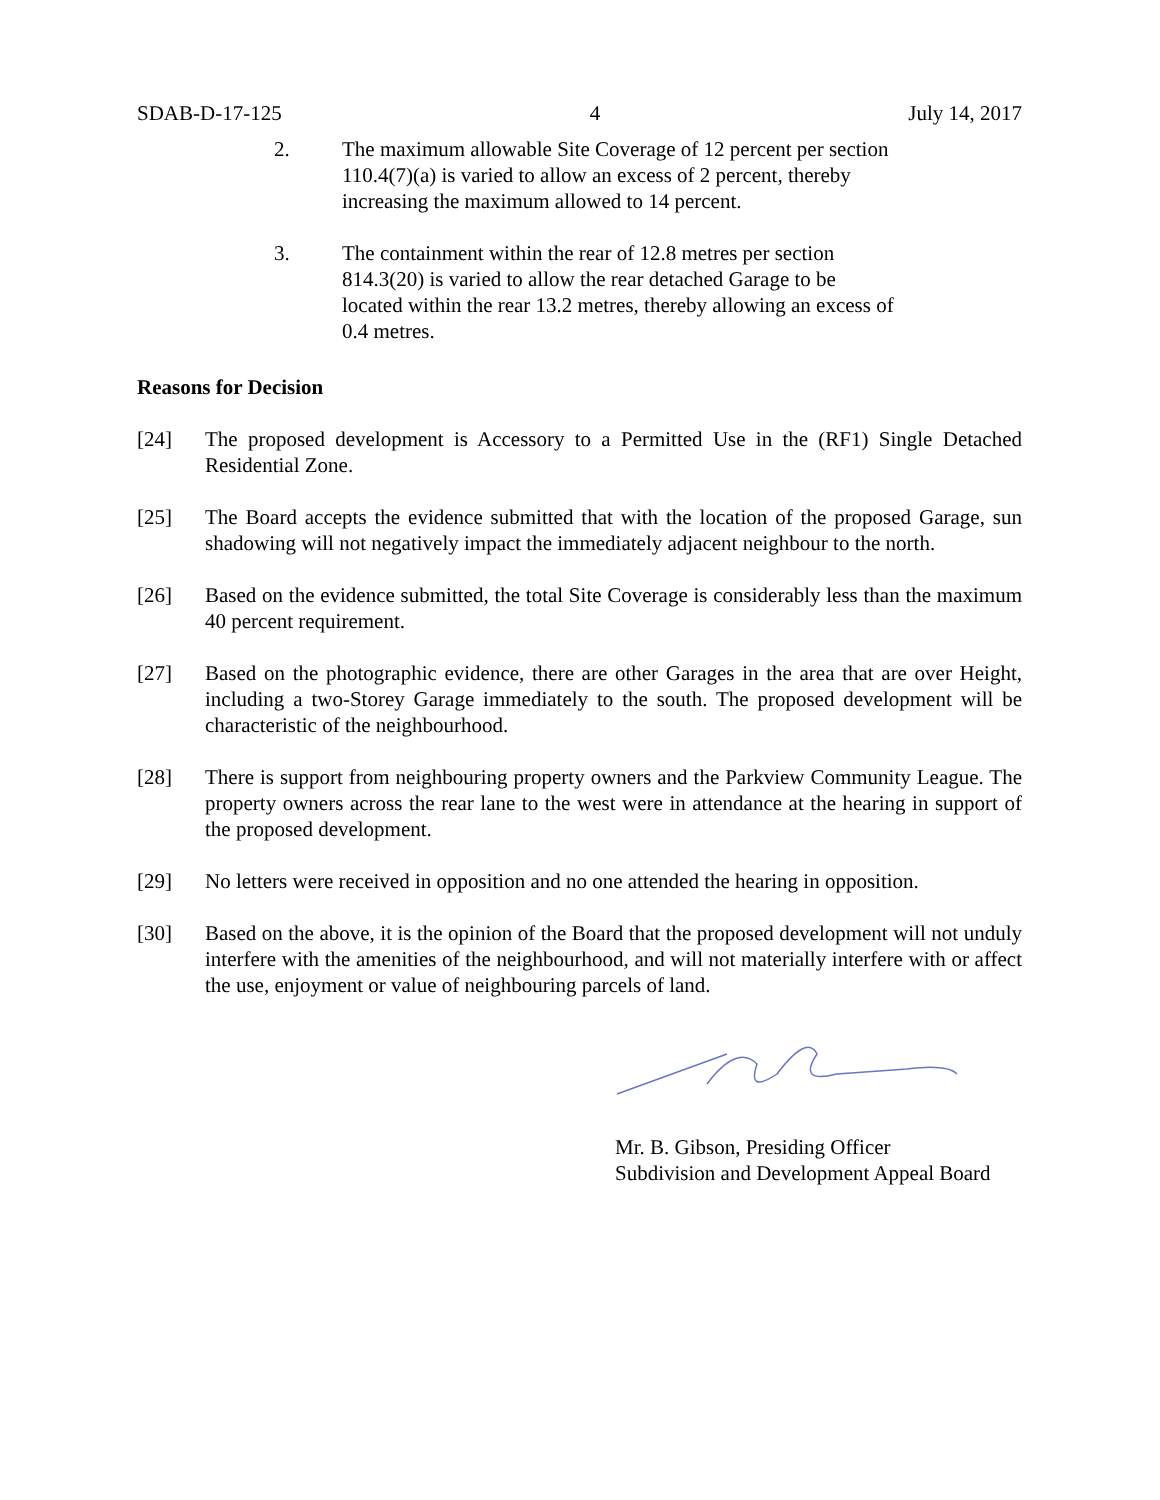SDAB-D-17-125 4 July 14, 2017
2. The maximum allowable Site Coverage of 12 percent per section 110.4(7)(a) is varied to allow an excess of 2 percent, thereby increasing the maximum allowed to 14 percent.
3. The containment within the rear of 12.8 metres per section 814.3(20) is varied to allow the rear detached Garage to be located within the rear 13.2 metres, thereby allowing an excess of 0.4 metres.
Reasons for Decision
[24] The proposed development is Accessory to a Permitted Use in the (RF1) Single Detached Residential Zone.
[25] The Board accepts the evidence submitted that with the location of the proposed Garage, sun shadowing will not negatively impact the immediately adjacent neighbour to the north.
[26] Based on the evidence submitted, the total Site Coverage is considerably less than the maximum 40 percent requirement.
[27] Based on the photographic evidence, there are other Garages in the area that are over Height, including a two-Storey Garage immediately to the south. The proposed development will be characteristic of the neighbourhood.
[28] There is support from neighbouring property owners and the Parkview Community League. The property owners across the rear lane to the west were in attendance at the hearing in support of the proposed development.
[29] No letters were received in opposition and no one attended the hearing in opposition.
[30] Based on the above, it is the opinion of the Board that the proposed development will not unduly interfere with the amenities of the neighbourhood, and will not materially interfere with or affect the use, enjoyment or value of neighbouring parcels of land.
Mr. B. Gibson, Presiding Officer
Subdivision and Development Appeal Board